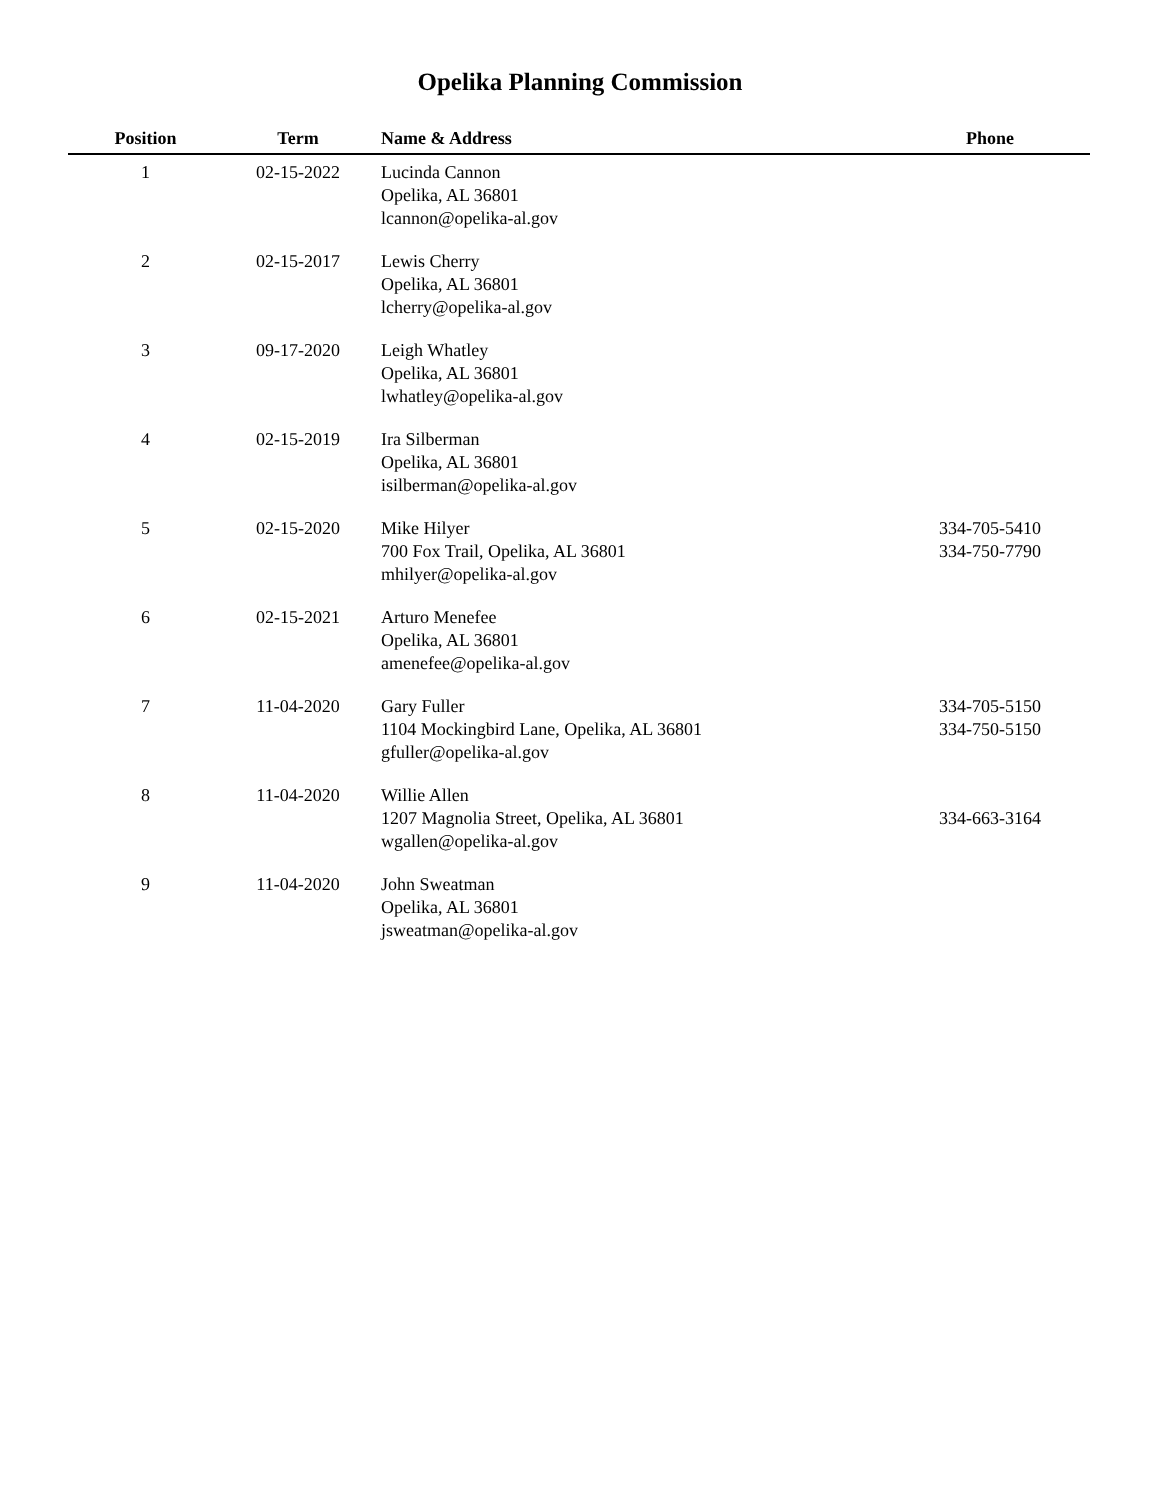Opelika Planning Commission
| Position | Term | Name & Address | Phone |
| --- | --- | --- | --- |
| 1 | 02-15-2022 | Lucinda Cannon Opelika, AL 36801 lcannon@opelika-al.gov | |
| 2 | 02-15-2017 | Lewis Cherry Opelika, AL 36801 lcherry@opelika-al.gov | |
| 3 | 09-17-2020 | Leigh Whatley Opelika, AL 36801 lwhatley@opelika-al.gov | |
| 4 | 02-15-2019 | Ira Silberman Opelika, AL 36801 isilberman@opelika-al.gov | |
| 5 | 02-15-2020 | Mike Hilyer 700 Fox Trail, Opelika, AL 36801 mhilyer@opelika-al.gov | 334-705-5410 334-750-7790 |
| 6 | 02-15-2021 | Arturo Menefee Opelika, AL 36801 amenefee@opelika-al.gov | |
| 7 | 11-04-2020 | Gary Fuller 1104 Mockingbird Lane, Opelika, AL 36801 gfuller@opelika-al.gov | 334-705-5150 334-750-5150 |
| 8 | 11-04-2020 | Willie Allen 1207 Magnolia Street, Opelika, AL 36801 wgallen@opelika-al.gov | 334-663-3164 |
| 9 | 11-04-2020 | John Sweatman Opelika, AL 36801 jsweatman@opelika-al.gov | |